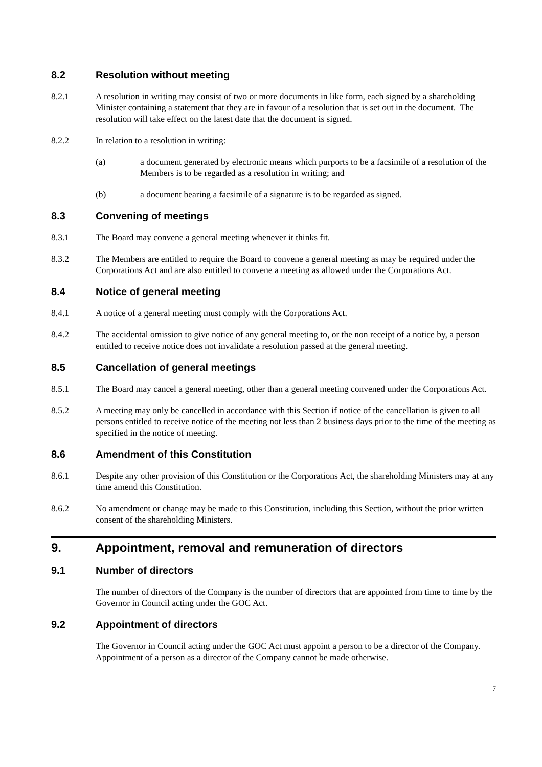8.2 Resolution without meeting
8.2.1 A resolution in writing may consist of two or more documents in like form, each signed by a shareholding Minister containing a statement that they are in favour of a resolution that is set out in the document. The resolution will take effect on the latest date that the document is signed.
8.2.2 In relation to a resolution in writing:
(a) a document generated by electronic means which purports to be a facsimile of a resolution of the Members is to be regarded as a resolution in writing; and
(b) a document bearing a facsimile of a signature is to be regarded as signed.
8.3 Convening of meetings
8.3.1 The Board may convene a general meeting whenever it thinks fit.
8.3.2 The Members are entitled to require the Board to convene a general meeting as may be required under the Corporations Act and are also entitled to convene a meeting as allowed under the Corporations Act.
8.4 Notice of general meeting
8.4.1 A notice of a general meeting must comply with the Corporations Act.
8.4.2 The accidental omission to give notice of any general meeting to, or the non receipt of a notice by, a person entitled to receive notice does not invalidate a resolution passed at the general meeting.
8.5 Cancellation of general meetings
8.5.1 The Board may cancel a general meeting, other than a general meeting convened under the Corporations Act.
8.5.2 A meeting may only be cancelled in accordance with this Section if notice of the cancellation is given to all persons entitled to receive notice of the meeting not less than 2 business days prior to the time of the meeting as specified in the notice of meeting.
8.6 Amendment of this Constitution
8.6.1 Despite any other provision of this Constitution or the Corporations Act, the shareholding Ministers may at any time amend this Constitution.
8.6.2 No amendment or change may be made to this Constitution, including this Section, without the prior written consent of the shareholding Ministers.
9. Appointment, removal and remuneration of directors
9.1 Number of directors
The number of directors of the Company is the number of directors that are appointed from time to time by the Governor in Council acting under the GOC Act.
9.2 Appointment of directors
The Governor in Council acting under the GOC Act must appoint a person to be a director of the Company. Appointment of a person as a director of the Company cannot be made otherwise.
7